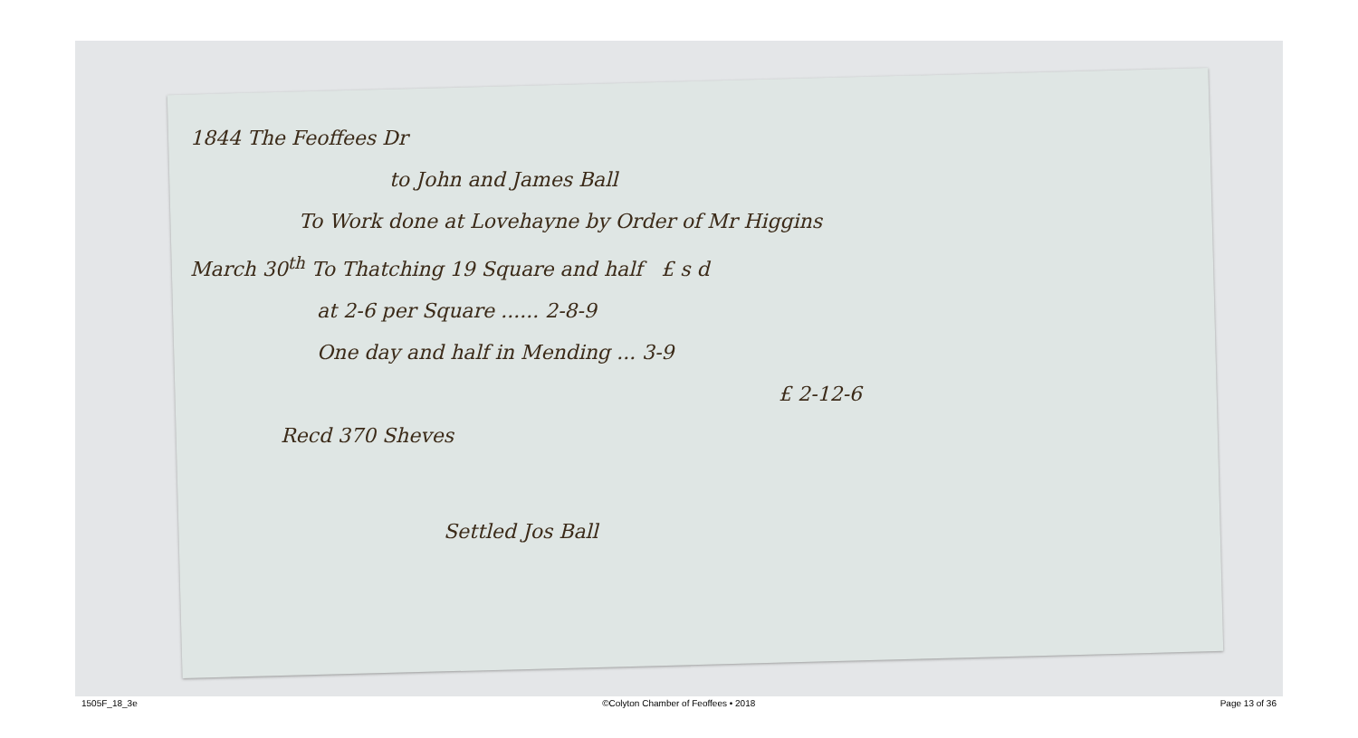1844 The Feoffees Dr
to John and James Ball
To Work done at Lovehayne by Order of Mr Higgins
March 30<sup>th</sup> To Thatching 19 Square and half £ s d
at 2-6 per Square ...... 2-8-9
One day and half in Mending ... 3-9
£ 2-12-6
Recd 370 Sheves
Settled Jos Ball
1505F_18_3e ©Colyton Chamber of Feoffees • 2018 Page 13 of 36